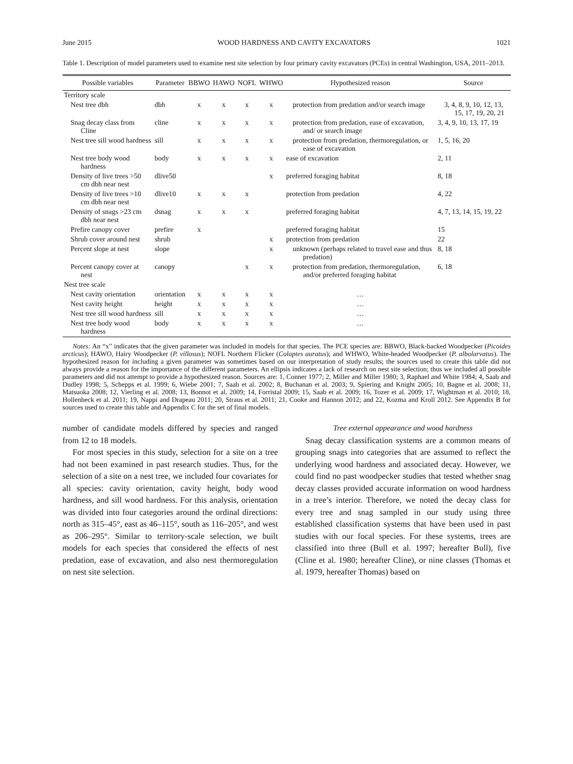June 2015 WOOD HARDNESS AND CAVITY EXCAVATORS 1021
Table 1. Description of model parameters used to examine nest site selection by four primary cavity excavators (PCEs) in central Washington, USA, 2011–2013.
| Possible variables | Parameter | BBWO | HAWO | NOFL | WHWO | Hypothesized reason | Source |
| --- | --- | --- | --- | --- | --- | --- | --- |
| Territory scale | | | | | | | |
| Nest tree dbh | dbh | x | x | x | x | protection from predation and/or search image | 3, 4, 8, 9, 10, 12, 13, 15, 17, 19, 20, 21 |
| Snag decay class from Cline | cline | x | x | x | x | protection from predation, ease of excavation, and/ or search image | 3, 4, 9, 10, 13, 17, 19 |
| Nest tree sill wood hardness | sill | x | x | x | x | protection from predation, thermoregulation, or ease of excavation | 1, 5, 16, 20 |
| Nest tree body wood hardness | body | x | x | x | x | ease of excavation | 2, 11 |
| Density of live trees >50 cm dbh near nest | dlive50 | | | | x | preferred foraging habitat | 8, 18 |
| Density of live trees >10 cm dbh near nest | dlive10 | x | x | x | | protection from predation | 4, 22 |
| Density of snags >23 cm dbh near nest | dsnag | x | x | x | | preferred foraging habitat | 4, 7, 13, 14, 15, 19, 22 |
| Prefire canopy cover | prefire | x | | | | preferred foraging habitat | 15 |
| Shrub cover around nest | shrub | | | | x | protection from predation | 22 |
| Percent slope at nest | slope | | | | x | unknown (perhaps related to travel ease and thus predation) | 8, 18 |
| Percent canopy cover at nest | canopy | | | x | x | protection from predation, thermoregulation, and/or preferred foraging habitat | 6, 18 |
| Nest tree scale | | | | | | | |
| Nest cavity orientation | orientation | x | x | x | x | … | |
| Nest cavity height | height | x | x | x | x | … | |
| Nest tree sill wood hardness | sill | x | x | x | x | … | |
| Nest tree body wood hardness | body | x | x | x | x | … | |
Notes: An “x” indicates that the given parameter was included in models for that species. The PCE species are: BBWO, Black-backed Woodpecker (Picoides arcticus); HAWO, Hairy Woodpecker (P. villosus); NOFL Northern Flicker (Colaptes auratus); and WHWO, White-headed Woodpecker (P. albolarvatus). The hypothesized reason for including a given parameter was sometimes based on our interpretation of study results; the sources used to create this table did not always provide a reason for the importance of the different parameters. An ellipsis indicates a lack of research on nest site selection; thus we included all possible parameters and did not attempt to provide a hypothesized reason. Sources are: 1, Conner 1977; 2, Miller and Miller 1980; 3, Raphael and White 1984; 4, Saab and Dudley 1998; 5, Schepps et al. 1999; 6, Wiebe 2001; 7, Saab et al. 2002; 8, Buchanan et al. 2003; 9, Spiering and Knight 2005; 10, Bagne et al. 2008; 11, Matsuoka 2008; 12, Vierling et al. 2008; 13, Bonnot et al. 2009; 14, Forristal 2009; 15, Saab et al. 2009; 16, Tozer et al. 2009; 17, Wightman et al. 2010; 18, Hollenbeck et al. 2011; 19, Nappi and Drapeau 2011; 20, Straus et al. 2011; 21, Cooke and Hannon 2012; and 22, Kozma and Kroll 2012. See Appendix B for sources used to create this table and Appendix C for the set of final models.
number of candidate models differed by species and ranged from 12 to 18 models.
For most species in this study, selection for a site on a tree had not been examined in past research studies. Thus, for the selection of a site on a nest tree, we included four covariates for all species: cavity orientation, cavity height, body wood hardness, and sill wood hardness. For this analysis, orientation was divided into four categories around the ordinal directions: north as 315–45°, east as 46–115°, south as 116–205°, and west as 206–295°. Similar to territory-scale selection, we built models for each species that considered the effects of nest predation, ease of excavation, and also nest thermoregulation on nest site selection.
Tree external appearance and wood hardness
Snag decay classification systems are a common means of grouping snags into categories that are assumed to reflect the underlying wood hardness and associated decay. However, we could find no past woodpecker studies that tested whether snag decay classes provided accurate information on wood hardness in a tree’s interior. Therefore, we noted the decay class for every tree and snag sampled in our study using three established classification systems that have been used in past studies with our focal species. For these systems, trees are classified into three (Bull et al. 1997; hereafter Bull), five (Cline et al. 1980; hereafter Cline), or nine classes (Thomas et al. 1979, hereafter Thomas) based on